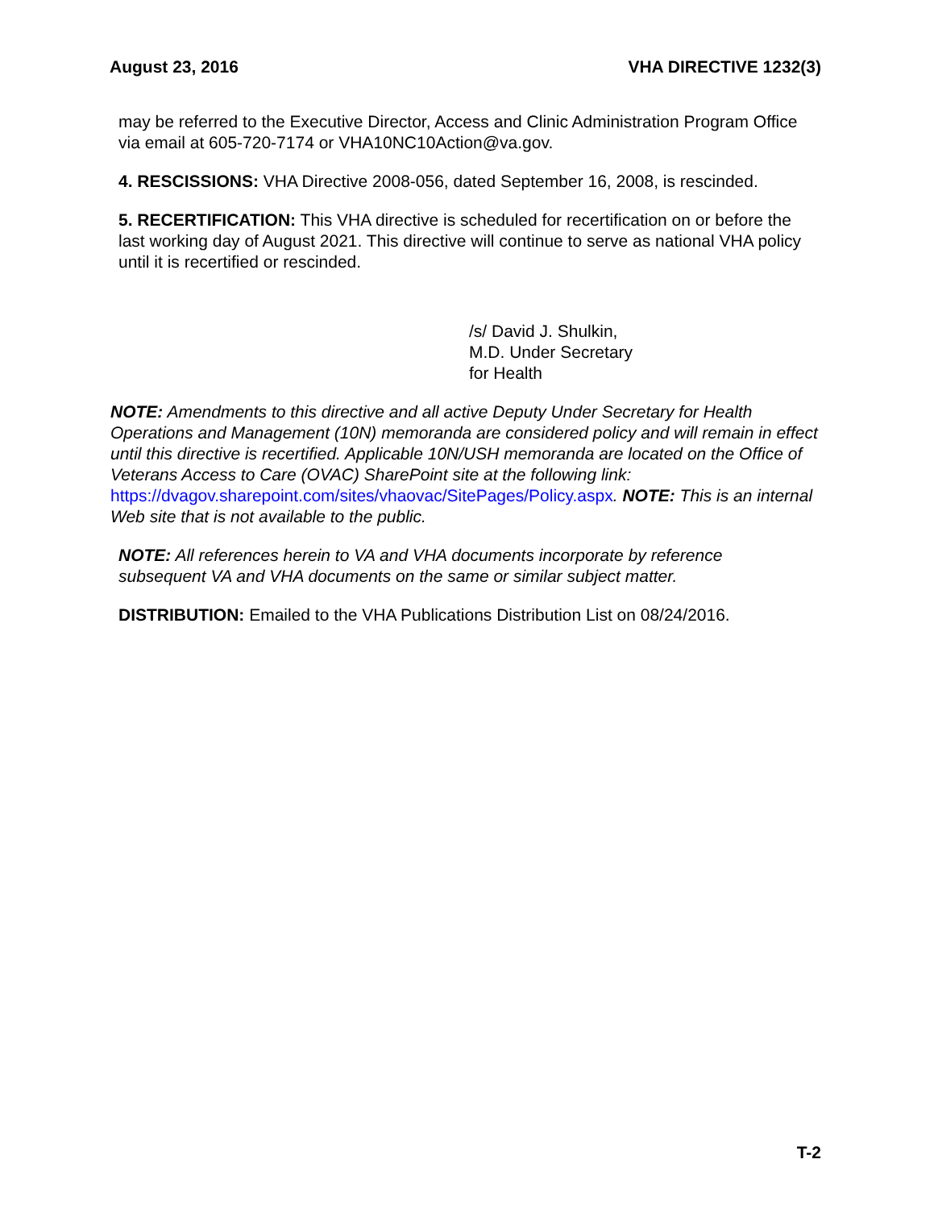August 23, 2016 VHA DIRECTIVE 1232(3)
may be referred to the Executive Director, Access and Clinic Administration Program Office via email at 605-720-7174 or VHA10NC10Action@va.gov.
4. RESCISSIONS: VHA Directive 2008-056, dated September 16, 2008, is rescinded.
5. RECERTIFICATION: This VHA directive is scheduled for recertification on or before the last working day of August 2021. This directive will continue to serve as national VHA policy until it is recertified or rescinded.
/s/ David J. Shulkin,
M.D. Under Secretary
for Health
NOTE: Amendments to this directive and all active Deputy Under Secretary for Health Operations and Management (10N) memoranda are considered policy and will remain in effect until this directive is recertified. Applicable 10N/USH memoranda are located on the Office of Veterans Access to Care (OVAC) SharePoint site at the following link: https://dvagov.sharepoint.com/sites/vhaovac/SitePages/Policy.aspx. NOTE: This is an internal Web site that is not available to the public.
NOTE: All references herein to VA and VHA documents incorporate by reference subsequent VA and VHA documents on the same or similar subject matter.
DISTRIBUTION: Emailed to the VHA Publications Distribution List on 08/24/2016.
T-2